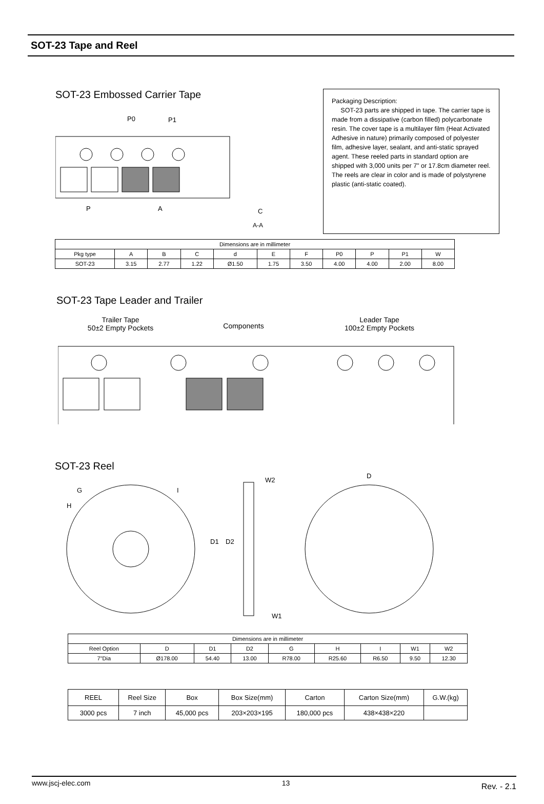SOT-23 Tape and Reel
SOT-23 Embossed Carrier Tape
P0
P1
P
A
A-A
C
Packaging Description:
SOT-23 parts are shipped in tape. The carrier tape is made from a dissipative (carbon filled) polycarbonate resin. The cover tape is a multilayer film (Heat Activated Adhesive in nature) primarily composed of polyester film, adhesive layer, sealant, and anti-static sprayed agent. These reeled parts in standard option are shipped with 3,000 units per 7" or 17.8cm diameter reel. The reels are clear in color and is made of polystyrene plastic (anti-static coated).
| Dimensions are in millimeter | | | | | | | | | | |
| Pkg type | A | B | C | d | E | F | P0 | P | P1 | W |
| SOT-23 | 3.15 | 2.77 | 1.22 | Ø1.50 | 1.75 | 3.50 | 4.00 | 4.00 | 2.00 | 8.00 |
SOT-23 Tape Leader and Trailer
Trailer Tape
50±2 Empty Pockets
Components
Leader Tape
100±2 Empty Pockets
SOT-23 Reel
W2
W1
D
D1
D2
G
H
I
| Dimensions are in millimeter | | | | | | | | |
| Reel Option | D | D1 | D2 | G | H | I | W1 | W2 |
| 7"Dia | Ø178.00 | 54.40 | 13.00 | R78.00 | R25.60 | R6.50 | 9.50 | 12.30 |
| REEL | Reel Size | Box | Box Size(mm) | Carton | Carton Size(mm) | G.W.(kg) |
| --- | --- | --- | --- | --- | --- | --- |
| 3000 pcs | 7 inch | 45,000 pcs | 203×203×195 | 180,000 pcs | 438×438×220 | |
www.jscj-elec.com 13 Rev. - 2.1